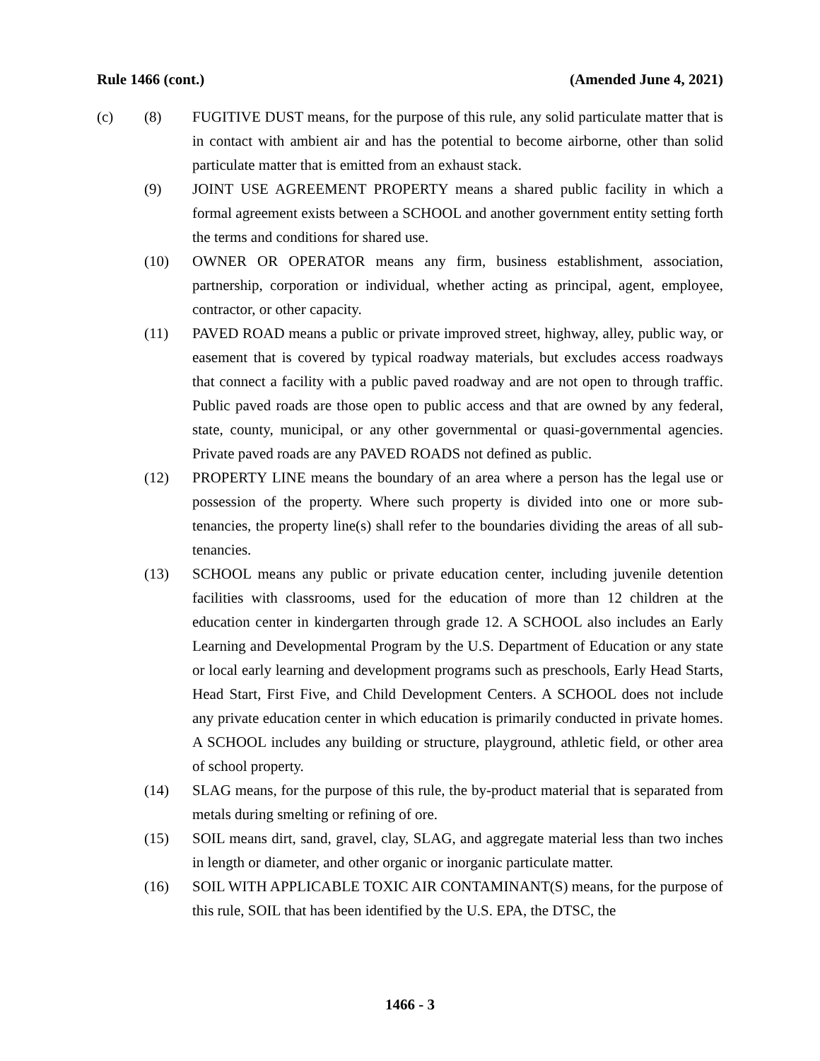Rule 1466 (cont.) (Amended June 4, 2021)
(c) (8) FUGITIVE DUST means, for the purpose of this rule, any solid particulate matter that is in contact with ambient air and has the potential to become airborne, other than solid particulate matter that is emitted from an exhaust stack.
(9) JOINT USE AGREEMENT PROPERTY means a shared public facility in which a formal agreement exists between a SCHOOL and another government entity setting forth the terms and conditions for shared use.
(10) OWNER OR OPERATOR means any firm, business establishment, association, partnership, corporation or individual, whether acting as principal, agent, employee, contractor, or other capacity.
(11) PAVED ROAD means a public or private improved street, highway, alley, public way, or easement that is covered by typical roadway materials, but excludes access roadways that connect a facility with a public paved roadway and are not open to through traffic. Public paved roads are those open to public access and that are owned by any federal, state, county, municipal, or any other governmental or quasi-governmental agencies. Private paved roads are any PAVED ROADS not defined as public.
(12) PROPERTY LINE means the boundary of an area where a person has the legal use or possession of the property. Where such property is divided into one or more sub-tenancies, the property line(s) shall refer to the boundaries dividing the areas of all sub-tenancies.
(13) SCHOOL means any public or private education center, including juvenile detention facilities with classrooms, used for the education of more than 12 children at the education center in kindergarten through grade 12. A SCHOOL also includes an Early Learning and Developmental Program by the U.S. Department of Education or any state or local early learning and development programs such as preschools, Early Head Starts, Head Start, First Five, and Child Development Centers. A SCHOOL does not include any private education center in which education is primarily conducted in private homes. A SCHOOL includes any building or structure, playground, athletic field, or other area of school property.
(14) SLAG means, for the purpose of this rule, the by-product material that is separated from metals during smelting or refining of ore.
(15) SOIL means dirt, sand, gravel, clay, SLAG, and aggregate material less than two inches in length or diameter, and other organic or inorganic particulate matter.
(16) SOIL WITH APPLICABLE TOXIC AIR CONTAMINANT(S) means, for the purpose of this rule, SOIL that has been identified by the U.S. EPA, the DTSC, the
1466 - 3